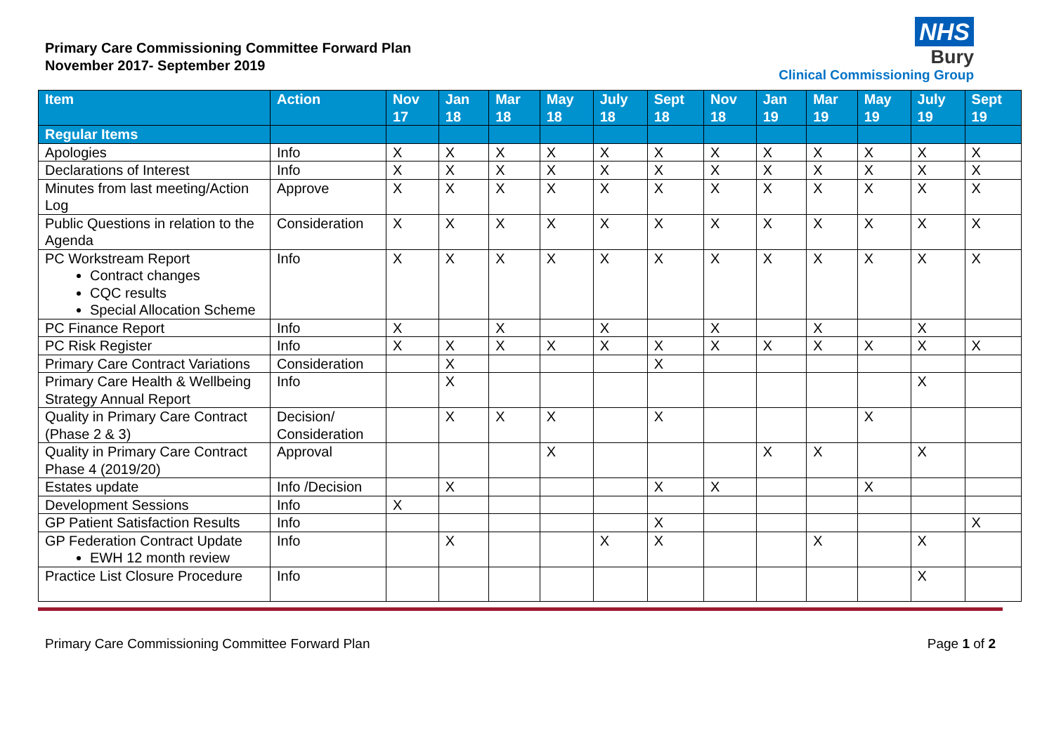Primary Care Commissioning Committee Forward Plan
November 2017- September 2019
NHS
Bury
Clinical Commissioning Group
| Item | Action | Nov 17 | Jan 18 | Mar 18 | May 18 | July 18 | Sept 18 | Nov 18 | Jan 19 | Mar 19 | May 19 | July 19 | Sept 19 |
| --- | --- | --- | --- | --- | --- | --- | --- | --- | --- | --- | --- | --- | --- |
| Regular Items | | | | | | | | | | | | | |
| Apologies | Info | X | X | X | X | X | X | X | X | X | X | X | X |
| Declarations of Interest | Info | X | X | X | X | X | X | X | X | X | X | X | X |
| Minutes from last meeting/Action Log | Approve | X | X | X | X | X | X | X | X | X | X | X | X |
| Public Questions in relation to the Agenda | Consideration | X | X | X | X | X | X | X | X | X | X | X | X |
| PC Workstream Report Contract changes CQC results Special Allocation Scheme | Info | X | X | X | X | X | X | X | X | X | X | X | X |
| PC Finance Report | Info | X | | X | | X | | X | | X | | X | |
| PC Risk Register | Info | X | X | X | X | X | X | X | X | X | X | X | X |
| Primary Care Contract Variations | Consideration | | X | | | | X | | | | | | |
| Primary Care Health & Wellbeing Strategy Annual Report | Info | | X | | | | | | | | | X | |
| Quality in Primary Care Contract (Phase 2 & 3) | Decision/ Consideration | | X | X | X | | X | | | | X | | |
| Quality in Primary Care Contract Phase 4 (2019/20) | Approval | | | | X | | | | X | X | | X | |
| Estates update | Info /Decision | | X | | | | X | X | | | X | | |
| Development Sessions | Info | X | | | | | | | | | | | |
| GP Patient Satisfaction Results | Info | | | | | | X | | | | | | X |
| GP Federation Contract Update EWH 12 month review | Info | | X | | | X | X | | | X | | X | |
| Practice List Closure Procedure | Info | | | | | | | | | | | X | |
Primary Care Commissioning Committee Forward Plan Page 1 of 2